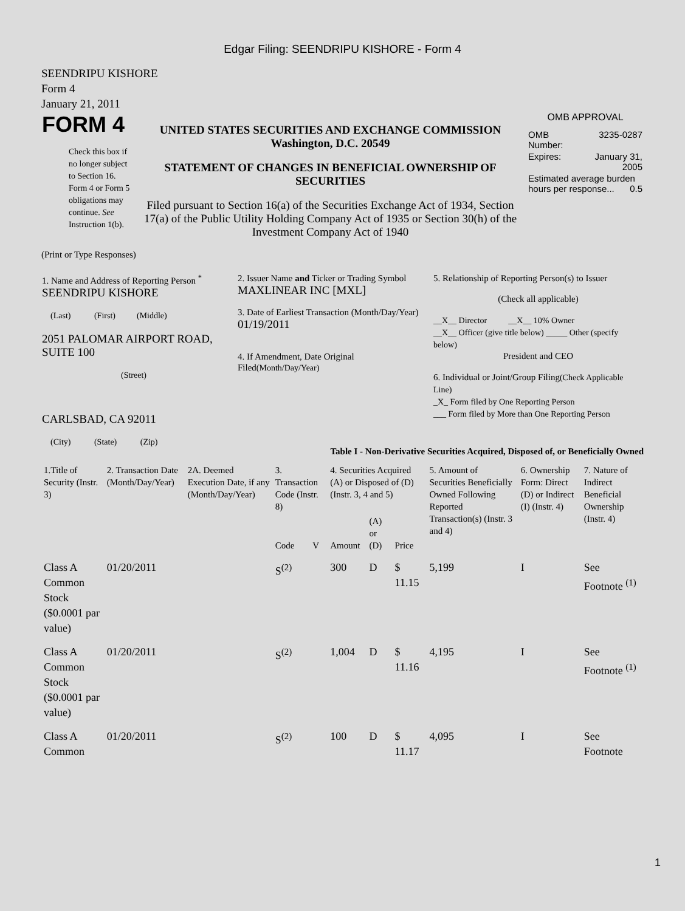Edgar Filing: SEENDRIPU KISHORE - Form 4
SEENDRIPU KISHORE
Form 4
January 21, 2011
| FORM 4 Check this box if no longer subject to Section 16. Form 4 or Form 5 obligations may continue. See Instruction 1(b). | UNITED STATES SECURITIES AND EXCHANGE COMMISSION Washington, D.C. 20549 STATEMENT OF CHANGES IN BENEFICIAL OWNERSHIP OF SECURITIES Filed pursuant to Section 16(a) of the Securities Exchange Act of 1934, Section 17(a) of the Public Utility Holding Company Act of 1935 or Section 30(h) of the Investment Company Act of 1940 | OMB APPROVAL / OMB Number: / 3235-0287 / / Expires: / January 31, 2005 / / Estimated average burden hours per response... 0.5 / / |
(Print or Type Responses)
| 1. Name and Address of Reporting Person <sup>*</sup> SEENDRIPU KISHORE (Last) (First) (Middle) 2051 PALOMAR AIRPORT ROAD, SUITE 100 (Street) CARLSBAD, CA 92011 (City) (State) (Zip) | 2. Issuer Name and Ticker or Trading Symbol MAXLINEAR INC [MXL] 3. Date of Earliest Transaction (Month/Day/Year) 01/19/2011 4. If Amendment, Date Original Filed (Month/Day/Year) | 5. Relationship of Reporting Person(s) to Issuer (Check all applicable) __X__ Director __X__ 10% Owner __X__ Officer (give title below) _____ Other (specify below) President and CEO 6. Individual or Joint/Group Filing (Check Applicable Line) _X_ Form filed by One Reporting Person ___ Form filed by More than One Reporting Person |
Table I - Non-Derivative Securities Acquired, Disposed of, or Beneficially Owned
| 1.Title of Security (Instr. 3) | 2. Transaction Date (Month/Day/Year) | 2A. Deemed Execution Date, if any (Month/Day/Year) | 3. Transaction Code (Instr. 8) | | 4. Securities Acquired (A) or Disposed of (D) (Instr. 3, 4 and 5) | | | 5. Amount of Securities Beneficially Owned Following Reported Transaction(s) (Instr. 3 and 4) | 6. Ownership Form: Direct (D) or Indirect (I) (Instr. 4) | 7. Nature of Indirect Beneficial Ownership (Instr. 4) |
| | | | Code | V | Amount | (A) or (D) | Price | | | |
| Class A Common Stock ($0.0001 par value) | 01/20/2011 | | S<sup>(2)</sup> | | 300 | D | $ 11.15 | 5,199 | I | See Footnote <sup>(1)</sup> |
| Class A Common Stock ($0.0001 par value) | 01/20/2011 | | S<sup>(2)</sup> | | 1,004 | D | $ 11.16 | 4,195 | I | See Footnote <sup>(1)</sup> |
| Class A Common | 01/20/2011 | | S<sup>(2)</sup> | | 100 | D | $ 11.17 | 4,095 | I | See Footnote |
1